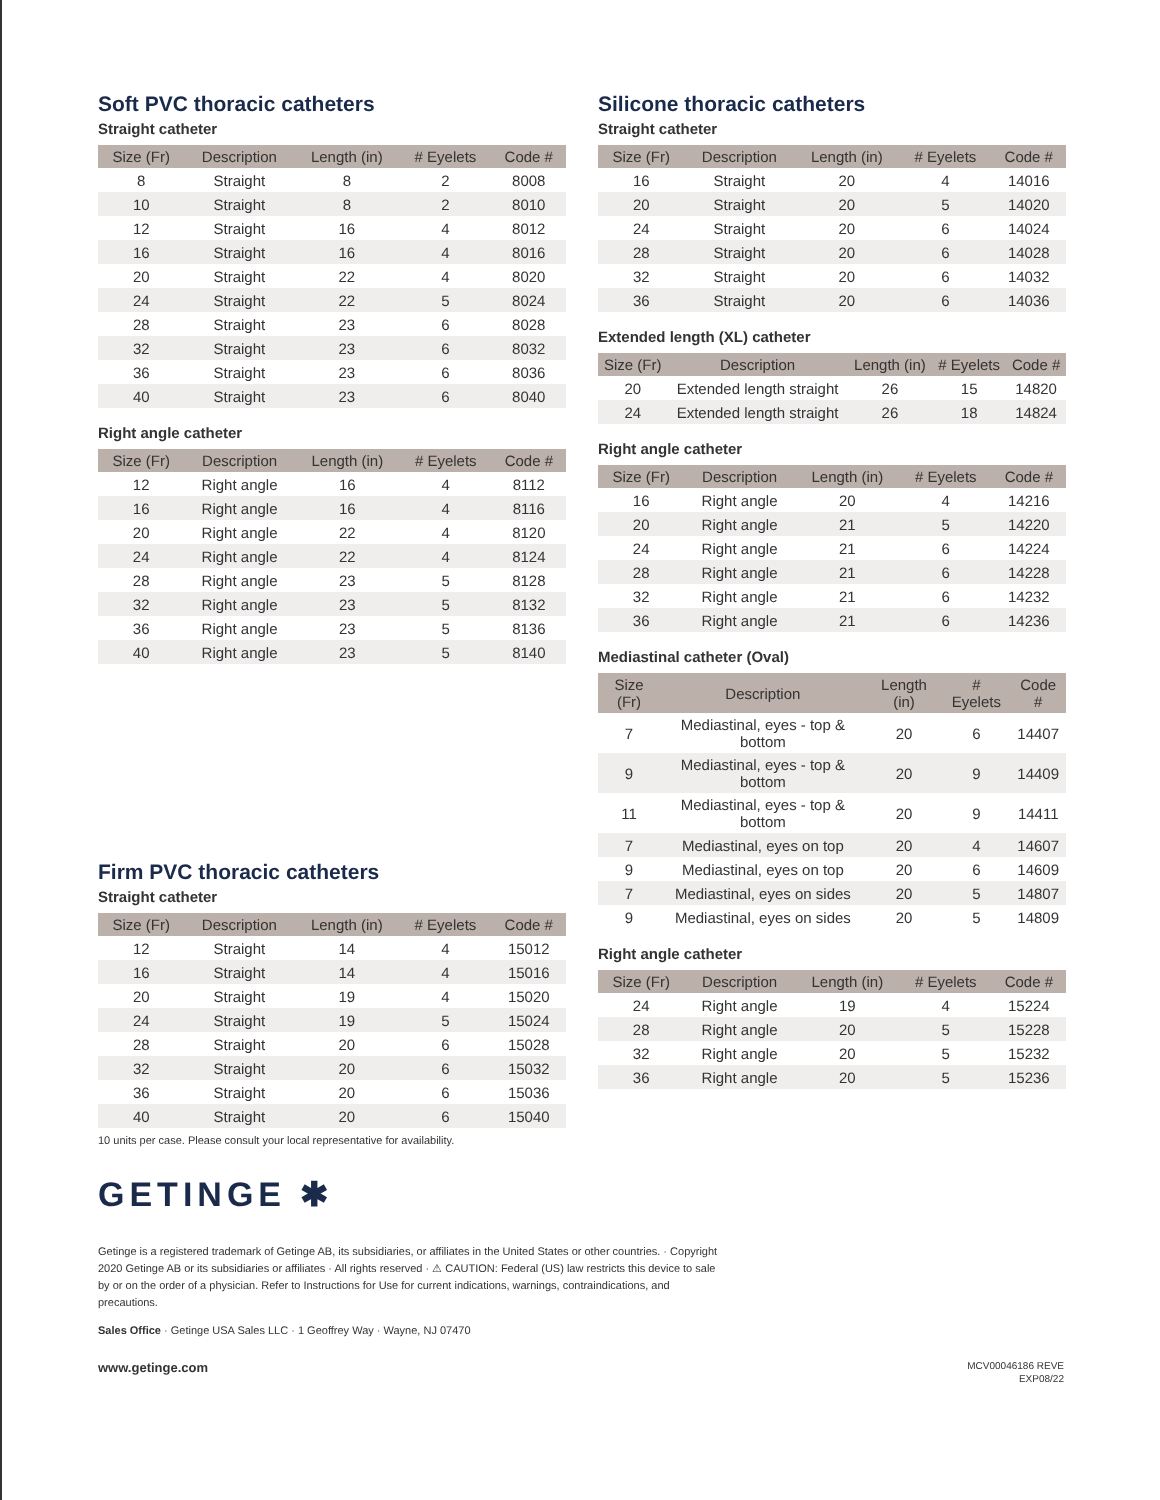Soft PVC thoracic catheters
Straight catheter
| Size (Fr) | Description | Length (in) | # Eyelets | Code # |
| --- | --- | --- | --- | --- |
| 8 | Straight | 8 | 2 | 8008 |
| 10 | Straight | 8 | 2 | 8010 |
| 12 | Straight | 16 | 4 | 8012 |
| 16 | Straight | 16 | 4 | 8016 |
| 20 | Straight | 22 | 4 | 8020 |
| 24 | Straight | 22 | 5 | 8024 |
| 28 | Straight | 23 | 6 | 8028 |
| 32 | Straight | 23 | 6 | 8032 |
| 36 | Straight | 23 | 6 | 8036 |
| 40 | Straight | 23 | 6 | 8040 |
Right angle catheter
| Size (Fr) | Description | Length (in) | # Eyelets | Code # |
| --- | --- | --- | --- | --- |
| 12 | Right angle | 16 | 4 | 8112 |
| 16 | Right angle | 16 | 4 | 8116 |
| 20 | Right angle | 22 | 4 | 8120 |
| 24 | Right angle | 22 | 4 | 8124 |
| 28 | Right angle | 23 | 5 | 8128 |
| 32 | Right angle | 23 | 5 | 8132 |
| 36 | Right angle | 23 | 5 | 8136 |
| 40 | Right angle | 23 | 5 | 8140 |
Firm PVC thoracic catheters
Straight catheter
| Size (Fr) | Description | Length (in) | # Eyelets | Code # |
| --- | --- | --- | --- | --- |
| 12 | Straight | 14 | 4 | 15012 |
| 16 | Straight | 14 | 4 | 15016 |
| 20 | Straight | 19 | 4 | 15020 |
| 24 | Straight | 19 | 5 | 15024 |
| 28 | Straight | 20 | 6 | 15028 |
| 32 | Straight | 20 | 6 | 15032 |
| 36 | Straight | 20 | 6 | 15036 |
| 40 | Straight | 20 | 6 | 15040 |
10 units per case. Please consult your local representative for availability.
Silicone thoracic catheters
Straight catheter
| Size (Fr) | Description | Length (in) | # Eyelets | Code # |
| --- | --- | --- | --- | --- |
| 16 | Straight | 20 | 4 | 14016 |
| 20 | Straight | 20 | 5 | 14020 |
| 24 | Straight | 20 | 6 | 14024 |
| 28 | Straight | 20 | 6 | 14028 |
| 32 | Straight | 20 | 6 | 14032 |
| 36 | Straight | 20 | 6 | 14036 |
Extended length (XL) catheter
| Size (Fr) | Description | Length (in) | # Eyelets | Code # |
| --- | --- | --- | --- | --- |
| 20 | Extended length straight | 26 | 15 | 14820 |
| 24 | Extended length straight | 26 | 18 | 14824 |
Right angle catheter
| Size (Fr) | Description | Length (in) | # Eyelets | Code # |
| --- | --- | --- | --- | --- |
| 16 | Right angle | 20 | 4 | 14216 |
| 20 | Right angle | 21 | 5 | 14220 |
| 24 | Right angle | 21 | 6 | 14224 |
| 28 | Right angle | 21 | 6 | 14228 |
| 32 | Right angle | 21 | 6 | 14232 |
| 36 | Right angle | 21 | 6 | 14236 |
Mediastinal catheter (Oval)
| Size (Fr) | Description | Length (in) | # Eyelets | Code # |
| --- | --- | --- | --- | --- |
| 7 | Mediastinal, eyes - top & bottom | 20 | 6 | 14407 |
| 9 | Mediastinal, eyes - top & bottom | 20 | 9 | 14409 |
| 11 | Mediastinal, eyes - top & bottom | 20 | 9 | 14411 |
| 7 | Mediastinal, eyes on top | 20 | 4 | 14607 |
| 9 | Mediastinal, eyes on top | 20 | 6 | 14609 |
| 7 | Mediastinal, eyes on sides | 20 | 5 | 14807 |
| 9 | Mediastinal, eyes on sides | 20 | 5 | 14809 |
Right angle catheter
| Size (Fr) | Description | Length (in) | # Eyelets | Code # |
| --- | --- | --- | --- | --- |
| 24 | Right angle | 19 | 4 | 15224 |
| 28 | Right angle | 20 | 5 | 15228 |
| 32 | Right angle | 20 | 5 | 15232 |
| 36 | Right angle | 20 | 5 | 15236 |
GETINGE ✱
Getinge is a registered trademark of Getinge AB, its subsidiaries, or affiliates in the United States or other countries. · Copyright 2020 Getinge AB or its subsidiaries or affiliates · All rights reserved · ⚠ CAUTION: Federal (US) law restricts this device to sale by or on the order of a physician. Refer to Instructions for Use for current indications, warnings, contraindications, and precautions.
Sales Office · Getinge USA Sales LLC · 1 Geoffrey Way · Wayne, NJ 07470
www.getinge.com MCV00046186 REVE
EXP08/22